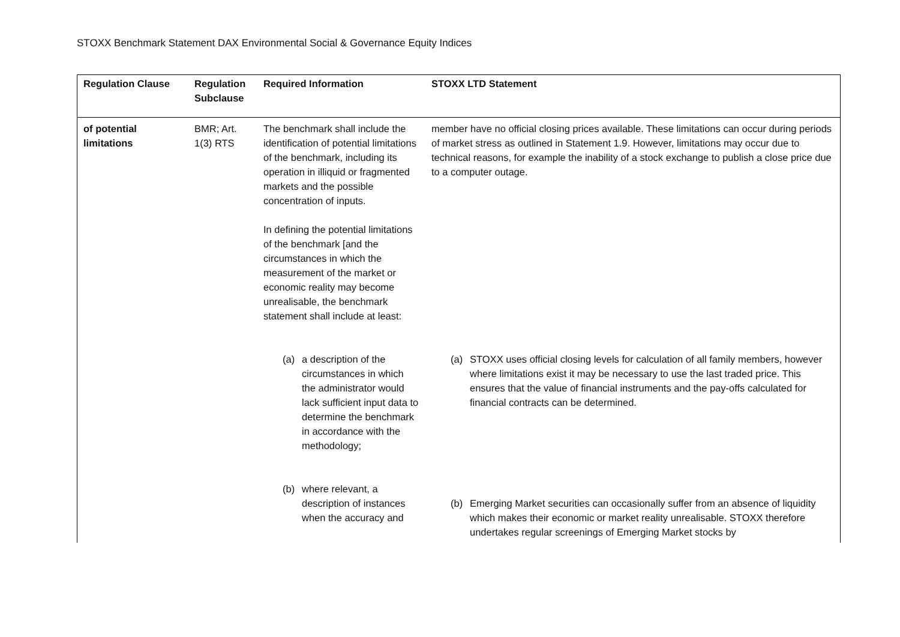STOXX Benchmark Statement DAX Environmental Social & Governance Equity Indices
| Regulation Clause | Regulation Subclause | Required Information | STOXX LTD Statement |
| --- | --- | --- | --- |
| of potential limitations | BMR; Art. 1(3) RTS | The benchmark shall include the identification of potential limitations of the benchmark, including its operation in illiquid or fragmented markets and the possible concentration of inputs. In defining the potential limitations of the benchmark [and the circumstances in which the measurement of the market or economic reality may become unrealisable, the benchmark statement shall include at least: | member have no official closing prices available. These limitations can occur during periods of market stress as outlined in Statement 1.9. However, limitations may occur due to technical reasons, for example the inability of a stock exchange to publish a close price due to a computer outage. |
| | | (a) a description of the circumstances in which the administrator would lack sufficient input data to determine the benchmark in accordance with the methodology; (b) where relevant, a description of instances when the accuracy and | (a) STOXX uses official closing levels for calculation of all family members, however where limitations exist it may be necessary to use the last traded price. This ensures that the value of financial instruments and the pay-offs calculated for financial contracts can be determined. (b) Emerging Market securities can occasionally suffer from an absence of liquidity which makes their economic or market reality unrealisable. STOXX therefore undertakes regular screenings of Emerging Market stocks by |